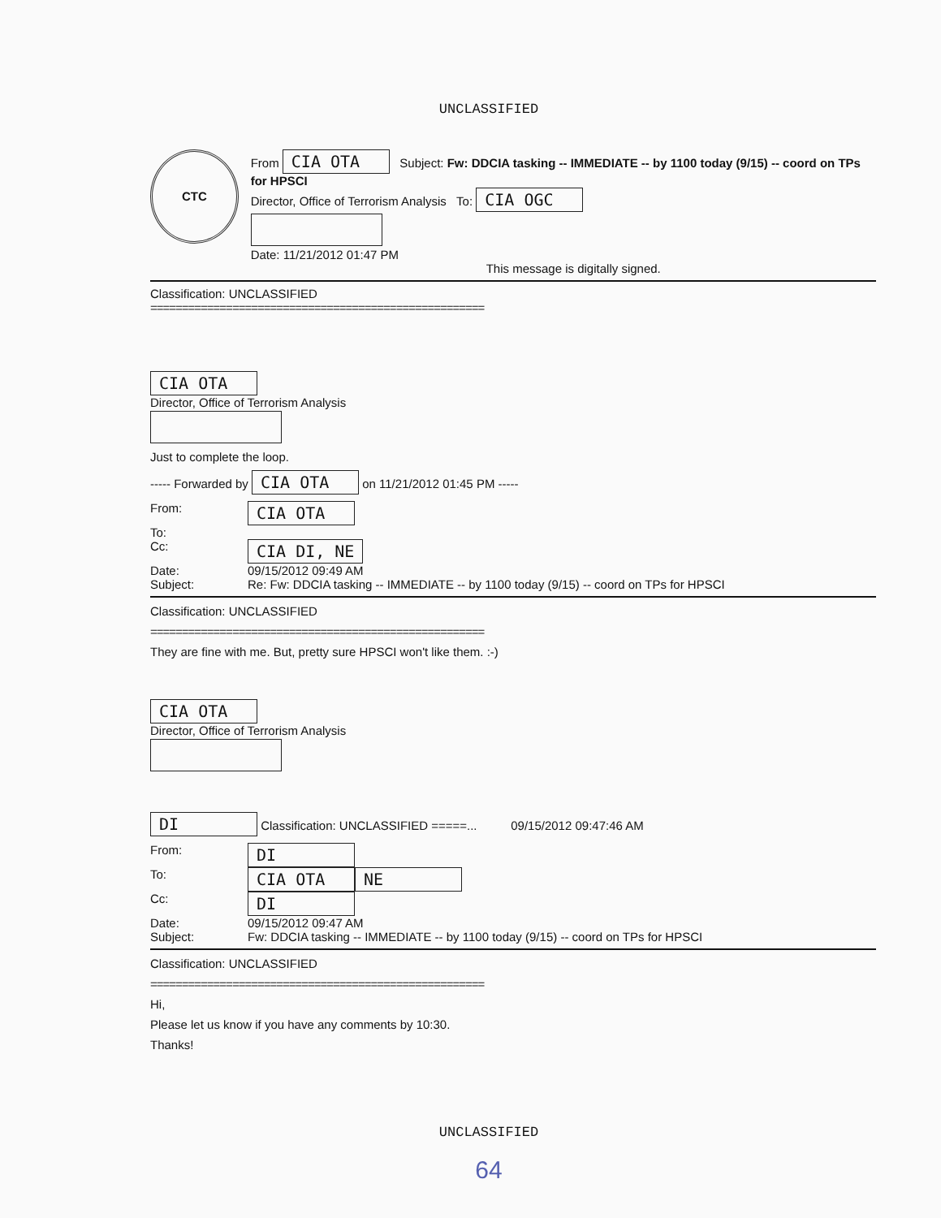UNCLASSIFIED
CTC
From CIA OTA Subject: Fw: DDCIA tasking -- IMMEDIATE -- by 1100 today (9/15) -- coord on TPs for HPSCI
Director, Office of Terrorism Analysis To: CIA OGC
Date: 11/21/2012 01:47 PM
This message is digitally signed.
Classification: UNCLASSIFIED
=====================================================
CIA OTA
Director, Office of Terrorism Analysis
Just to complete the loop.
----- Forwarded by CIA OTA on 11/21/2012 01:45 PM -----
From: CIA OTA
To:
Cc: CIA DI, NE
Date: 09/15/2012 09:49 AM
Subject: Re: Fw: DDCIA tasking -- IMMEDIATE -- by 1100 today (9/15) -- coord on TPs for HPSCI
Classification: UNCLASSIFIED
=====================================================
They are fine with me. But, pretty sure HPSCI won't like them. :-)
CIA OTA
Director, Office of Terrorism Analysis
DI Classification: UNCLASSIFIED =====... 09/15/2012 09:47:46 AM
From: DI
To: CIA OTA NE
Cc: DI
Date: 09/15/2012 09:47 AM
Subject: Fw: DDCIA tasking -- IMMEDIATE -- by 1100 today (9/15) -- coord on TPs for HPSCI
Classification: UNCLASSIFIED
=====================================================
Hi,
Please let us know if you have any comments by 10:30.
Thanks!
UNCLASSIFIED
64